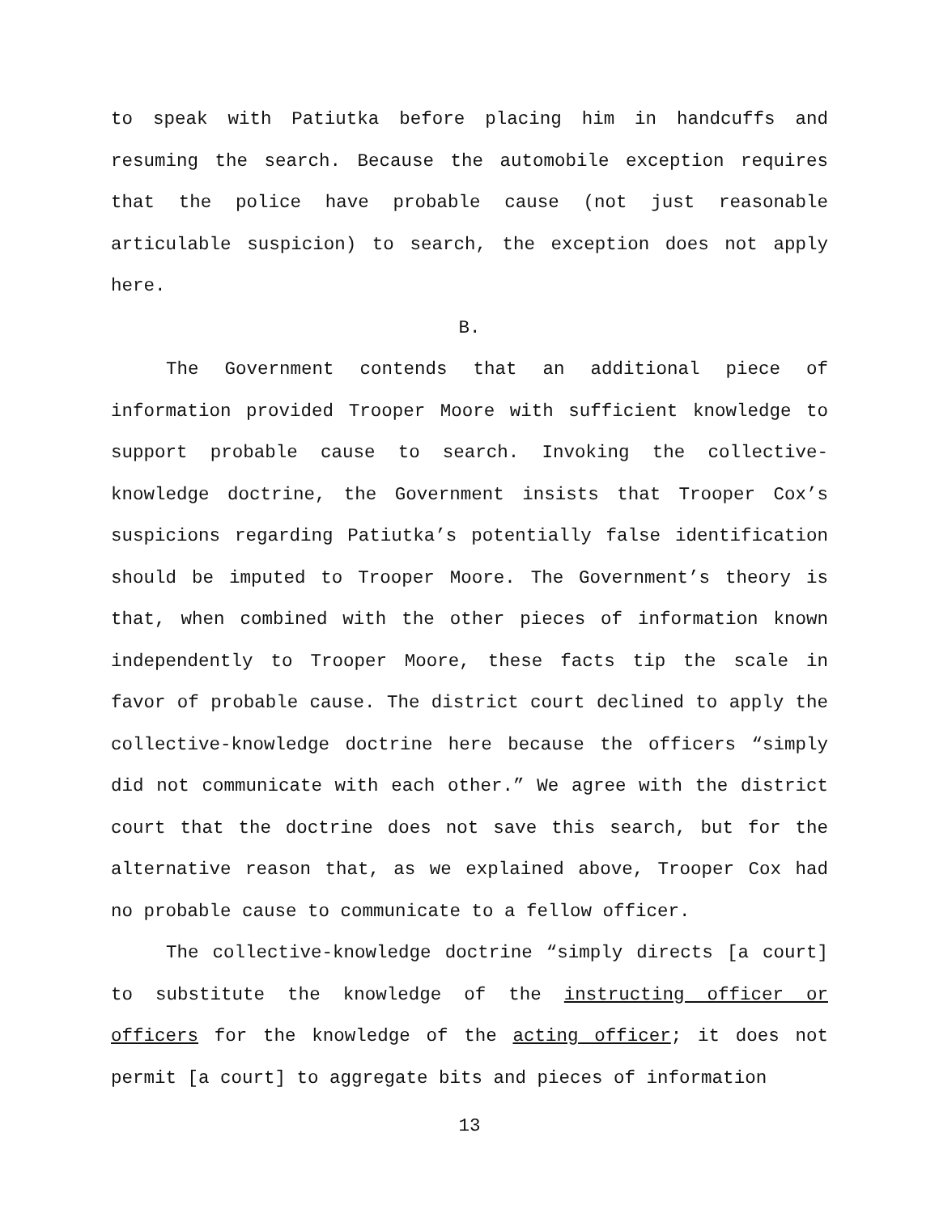to speak with Patiutka before placing him in handcuffs and resuming the search. Because the automobile exception requires that the police have probable cause (not just reasonable articulable suspicion) to search, the exception does not apply here.
B.
The Government contends that an additional piece of information provided Trooper Moore with sufficient knowledge to support probable cause to search. Invoking the collective-knowledge doctrine, the Government insists that Trooper Cox’s suspicions regarding Patiutka’s potentially false identification should be imputed to Trooper Moore. The Government’s theory is that, when combined with the other pieces of information known independently to Trooper Moore, these facts tip the scale in favor of probable cause. The district court declined to apply the collective-knowledge doctrine here because the officers “simply did not communicate with each other.” We agree with the district court that the doctrine does not save this search, but for the alternative reason that, as we explained above, Trooper Cox had no probable cause to communicate to a fellow officer.
The collective-knowledge doctrine “simply directs [a court] to substitute the knowledge of the instructing officer or officers for the knowledge of the acting officer; it does not permit [a court] to aggregate bits and pieces of information
13